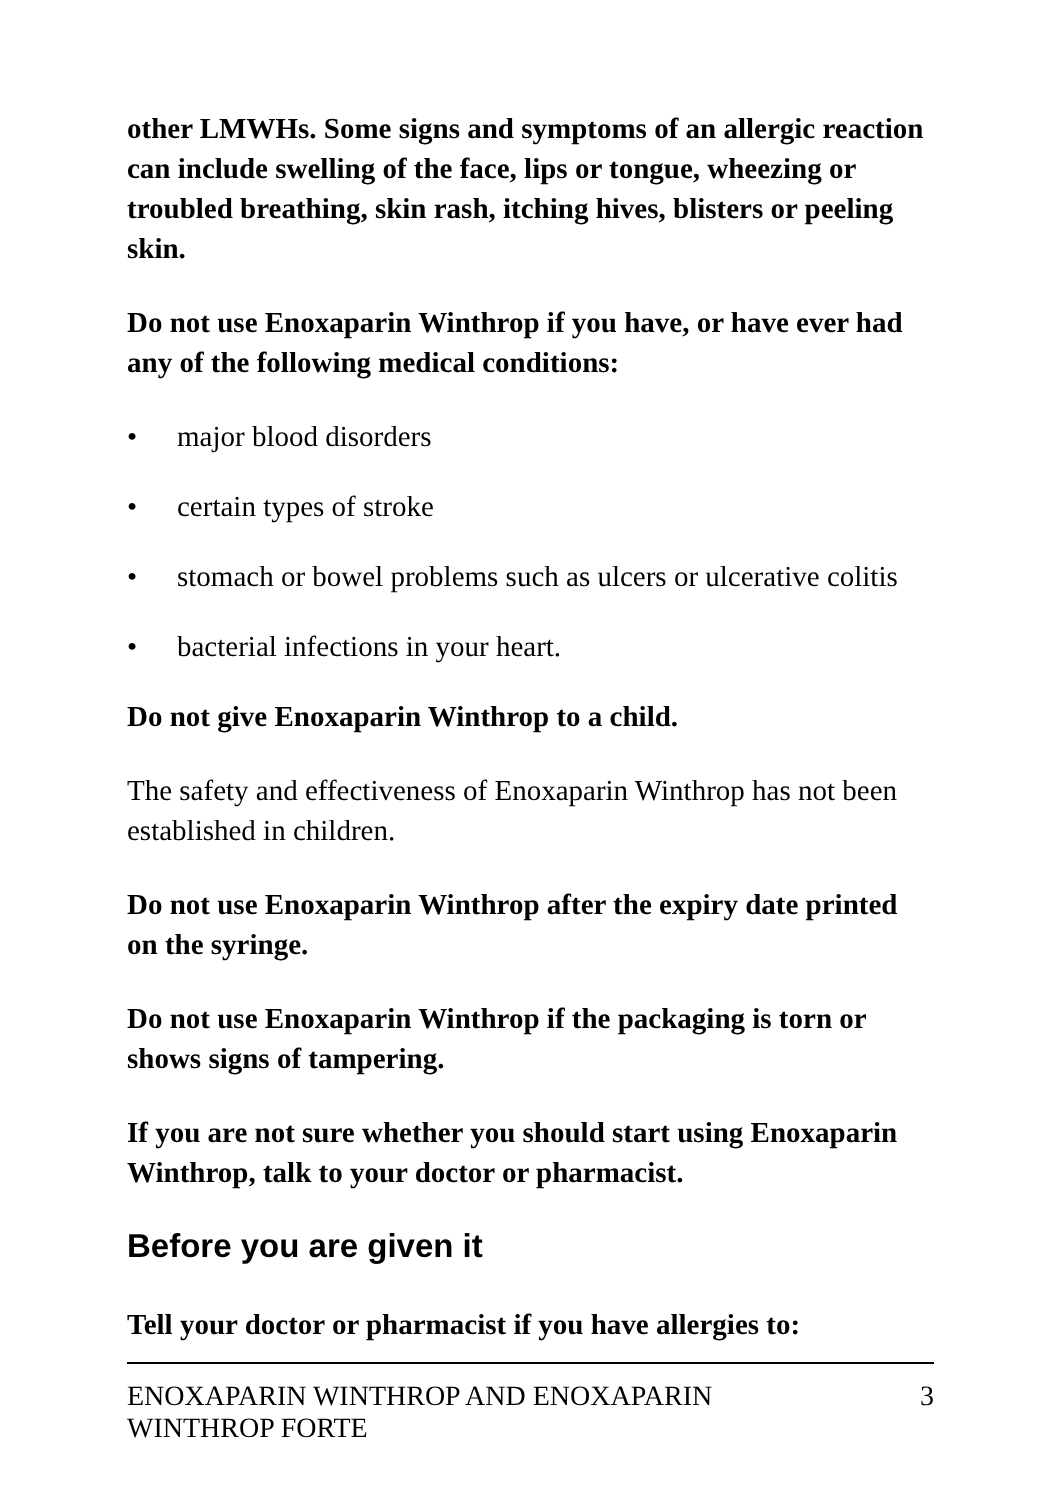other LMWHs. Some signs and symptoms of an allergic reaction can include swelling of the face, lips or tongue, wheezing or troubled breathing, skin rash, itching hives, blisters or peeling skin.
Do not use Enoxaparin Winthrop if you have, or have ever had any of the following medical conditions:
• major blood disorders
• certain types of stroke
• stomach or bowel problems such as ulcers or ulcerative colitis
• bacterial infections in your heart.
Do not give Enoxaparin Winthrop to a child.
The safety and effectiveness of Enoxaparin Winthrop has not been established in children.
Do not use Enoxaparin Winthrop after the expiry date printed on the syringe.
Do not use Enoxaparin Winthrop if the packaging is torn or shows signs of tampering.
If you are not sure whether you should start using Enoxaparin Winthrop, talk to your doctor or pharmacist.
Before you are given it
Tell your doctor or pharmacist if you have allergies to:
ENOXAPARIN WINTHROP AND ENOXAPARIN
WINTHROP FORTE 3